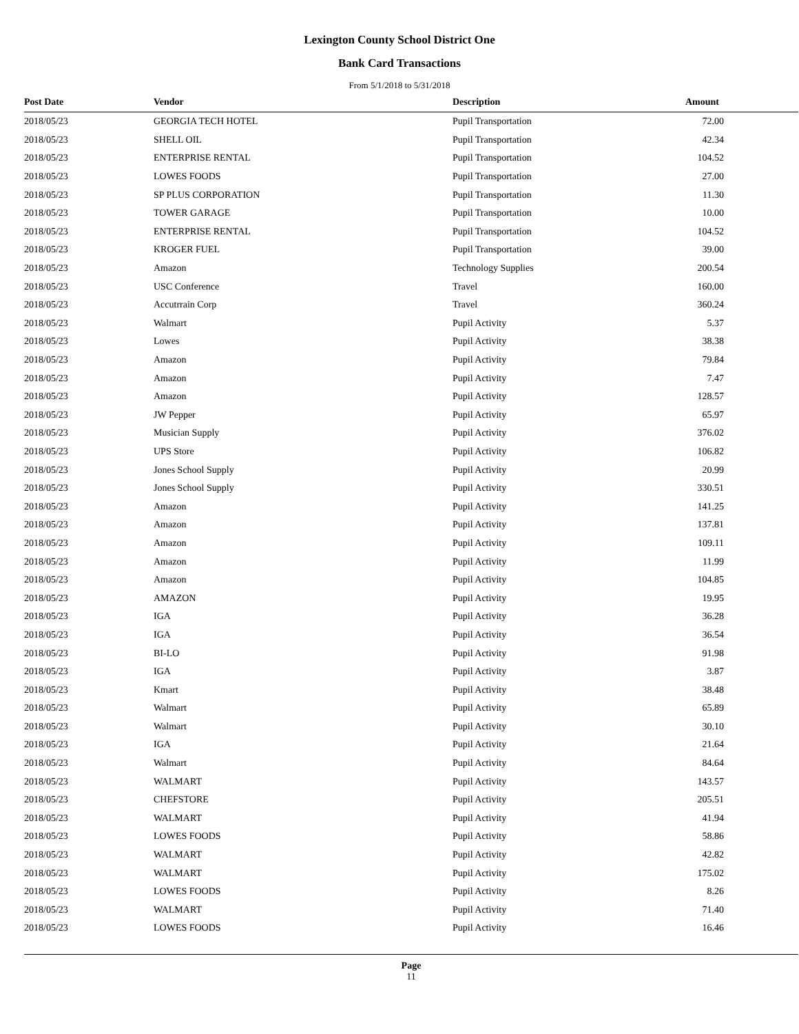Lexington County School District One
Bank Card Transactions
From 5/1/2018 to 5/31/2018
| Post Date | Vendor | Description | Amount |
| --- | --- | --- | --- |
| 2018/05/23 | GEORGIA TECH HOTEL | Pupil Transportation | 72.00 |
| 2018/05/23 | SHELL OIL | Pupil Transportation | 42.34 |
| 2018/05/23 | ENTERPRISE RENTAL | Pupil Transportation | 104.52 |
| 2018/05/23 | LOWES FOODS | Pupil Transportation | 27.00 |
| 2018/05/23 | SP PLUS CORPORATION | Pupil Transportation | 11.30 |
| 2018/05/23 | TOWER GARAGE | Pupil Transportation | 10.00 |
| 2018/05/23 | ENTERPRISE RENTAL | Pupil Transportation | 104.52 |
| 2018/05/23 | KROGER FUEL | Pupil Transportation | 39.00 |
| 2018/05/23 | Amazon | Technology Supplies | 200.54 |
| 2018/05/23 | USC Conference | Travel | 160.00 |
| 2018/05/23 | Accutrrain Corp | Travel | 360.24 |
| 2018/05/23 | Walmart | Pupil Activity | 5.37 |
| 2018/05/23 | Lowes | Pupil Activity | 38.38 |
| 2018/05/23 | Amazon | Pupil Activity | 79.84 |
| 2018/05/23 | Amazon | Pupil Activity | 7.47 |
| 2018/05/23 | Amazon | Pupil Activity | 128.57 |
| 2018/05/23 | JW Pepper | Pupil Activity | 65.97 |
| 2018/05/23 | Musician Supply | Pupil Activity | 376.02 |
| 2018/05/23 | UPS Store | Pupil Activity | 106.82 |
| 2018/05/23 | Jones School Supply | Pupil Activity | 20.99 |
| 2018/05/23 | Jones School Supply | Pupil Activity | 330.51 |
| 2018/05/23 | Amazon | Pupil Activity | 141.25 |
| 2018/05/23 | Amazon | Pupil Activity | 137.81 |
| 2018/05/23 | Amazon | Pupil Activity | 109.11 |
| 2018/05/23 | Amazon | Pupil Activity | 11.99 |
| 2018/05/23 | Amazon | Pupil Activity | 104.85 |
| 2018/05/23 | AMAZON | Pupil Activity | 19.95 |
| 2018/05/23 | IGA | Pupil Activity | 36.28 |
| 2018/05/23 | IGA | Pupil Activity | 36.54 |
| 2018/05/23 | BI-LO | Pupil Activity | 91.98 |
| 2018/05/23 | IGA | Pupil Activity | 3.87 |
| 2018/05/23 | Kmart | Pupil Activity | 38.48 |
| 2018/05/23 | Walmart | Pupil Activity | 65.89 |
| 2018/05/23 | Walmart | Pupil Activity | 30.10 |
| 2018/05/23 | IGA | Pupil Activity | 21.64 |
| 2018/05/23 | Walmart | Pupil Activity | 84.64 |
| 2018/05/23 | WALMART | Pupil Activity | 143.57 |
| 2018/05/23 | CHEFSTORE | Pupil Activity | 205.51 |
| 2018/05/23 | WALMART | Pupil Activity | 41.94 |
| 2018/05/23 | LOWES FOODS | Pupil Activity | 58.86 |
| 2018/05/23 | WALMART | Pupil Activity | 42.82 |
| 2018/05/23 | WALMART | Pupil Activity | 175.02 |
| 2018/05/23 | LOWES FOODS | Pupil Activity | 8.26 |
| 2018/05/23 | WALMART | Pupil Activity | 71.40 |
| 2018/05/23 | LOWES FOODS | Pupil Activity | 16.46 |
Page
11